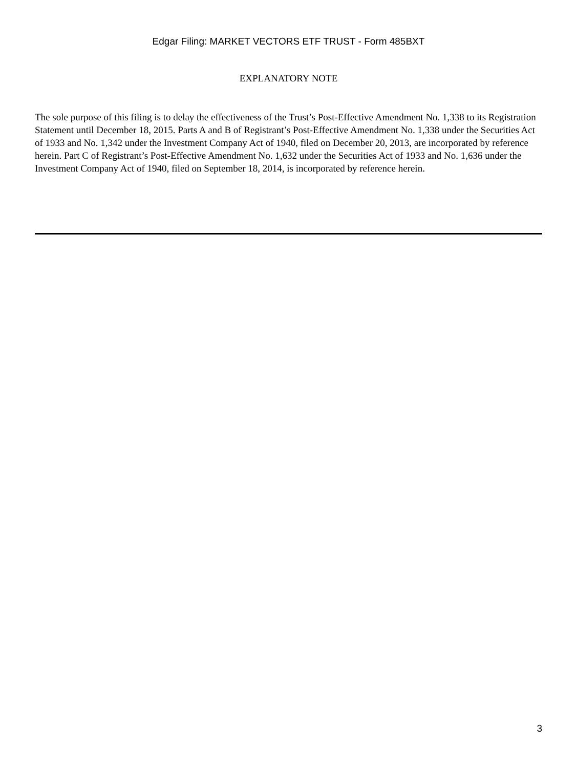Edgar Filing: MARKET VECTORS ETF TRUST - Form 485BXT
EXPLANATORY NOTE
The sole purpose of this filing is to delay the effectiveness of the Trust’s Post-Effective Amendment No. 1,338 to its Registration Statement until December 18, 2015. Parts A and B of Registrant’s Post-Effective Amendment No. 1,338 under the Securities Act of 1933 and No. 1,342 under the Investment Company Act of 1940, filed on December 20, 2013, are incorporated by reference herein. Part C of Registrant’s Post-Effective Amendment No. 1,632 under the Securities Act of 1933 and No. 1,636 under the Investment Company Act of 1940, filed on September 18, 2014, is incorporated by reference herein.
3